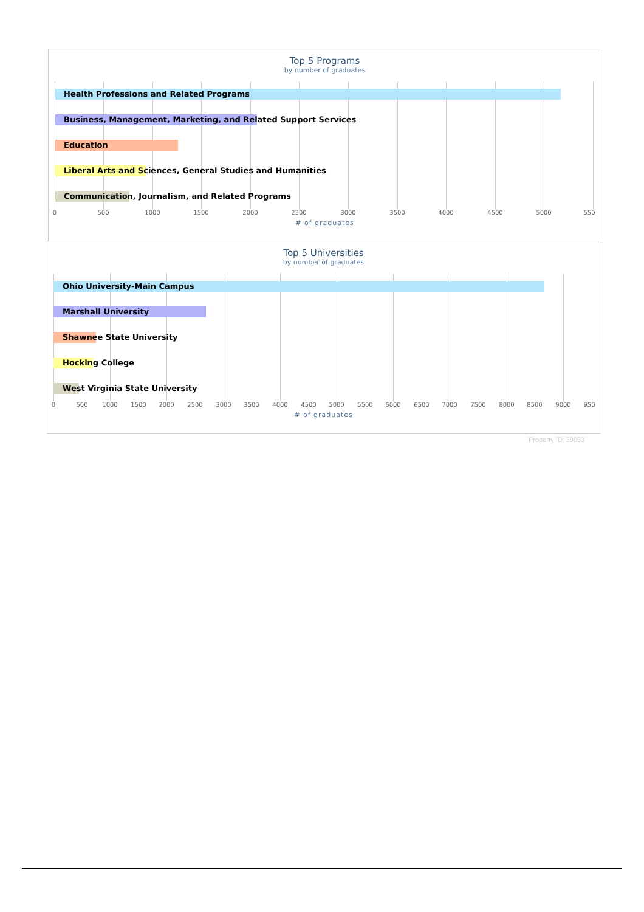Top 5 Programs
by number of graduates
Health Professions and Related Programs
Business, Management, Marketing, and Related Support Services
Education
Liberal Arts and Sciences, General Studies and Humanities
Communication, Journalism, and Related Programs
0 500 1000 1500 2000 2500 3000 3500 4000 4500 5000 550
# of graduates
Top 5 Universities
by number of graduates
Ohio University-Main Campus
Marshall University
Shawnee State University
Hocking College
West Virginia State University
0 500 1000 1500 2000 2500 3000 3500 4000 4500 5000 5500 6000 6500 7000 7500 8000 8500 9000 950
# of graduates
Property ID: 39053